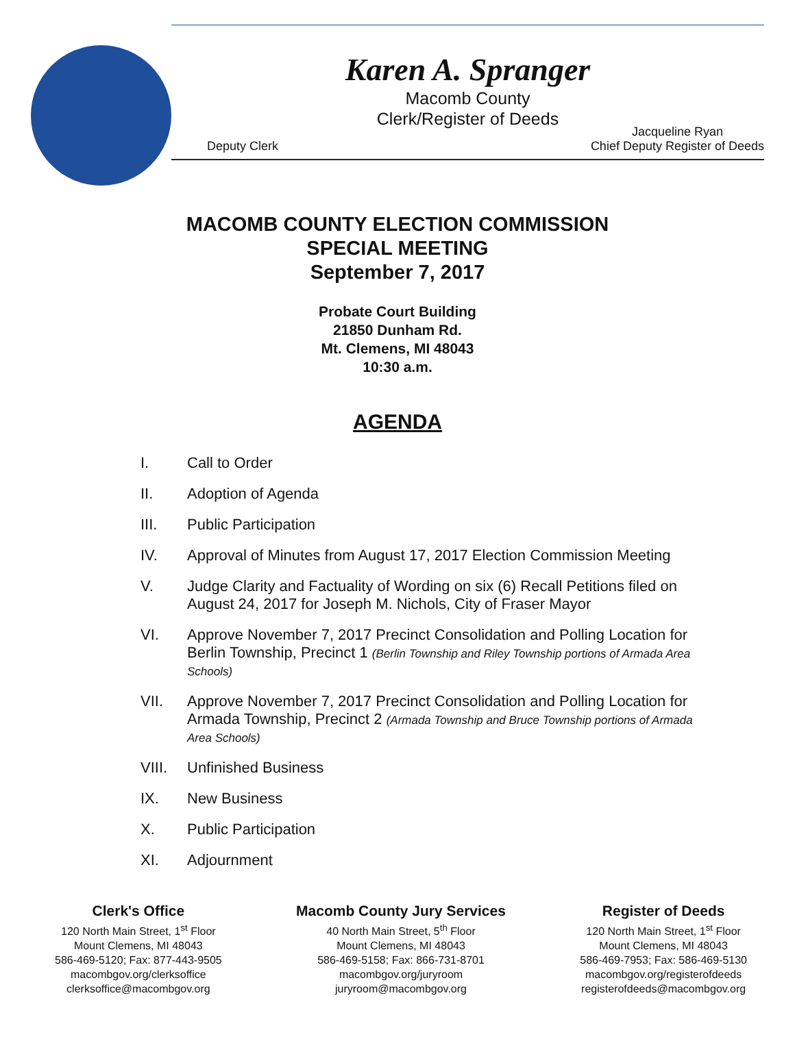Karen A. Spranger
Macomb County
Clerk/Register of Deeds
Deputy Clerk Jacqueline Ryan
Chief Deputy Register of Deeds
MACOMB COUNTY ELECTION COMMISSION
SPECIAL MEETING
September 7, 2017
Probate Court Building
21850 Dunham Rd.
Mt. Clemens, MI 48043
10:30 a.m.
AGENDA
I. Call to Order
II. Adoption of Agenda
III. Public Participation
IV. Approval of Minutes from August 17, 2017 Election Commission Meeting
V. Judge Clarity and Factuality of Wording on six (6) Recall Petitions filed on August 24, 2017 for Joseph M. Nichols, City of Fraser Mayor
VI. Approve November 7, 2017 Precinct Consolidation and Polling Location for Berlin Township, Precinct 1 (Berlin Township and Riley Township portions of Armada Area Schools)
VII. Approve November 7, 2017 Precinct Consolidation and Polling Location for Armada Township, Precinct 2 (Armada Township and Bruce Township portions of Armada Area Schools)
VIII. Unfinished Business
IX. New Business
X. Public Participation
XI. Adjournment
Clerk's Office
120 North Main Street, 1<sup>st</sup> Floor
Mount Clemens, MI 48043
586-469-5120; Fax: 877-443-9505
macombgov.org/clerksoffice
clerksoffice@macombgov.org
Macomb County Jury Services
40 North Main Street, 5<sup>th</sup> Floor
Mount Clemens, MI 48043
586-469-5158; Fax: 866-731-8701
macombgov.org/juryroom
juryroom@macombgov.org
Register of Deeds
120 North Main Street, 1<sup>st</sup> Floor
Mount Clemens, MI 48043
586-469-7953; Fax: 586-469-5130
macombgov.org/registerofdeeds
registerofdeeds@macombgov.org